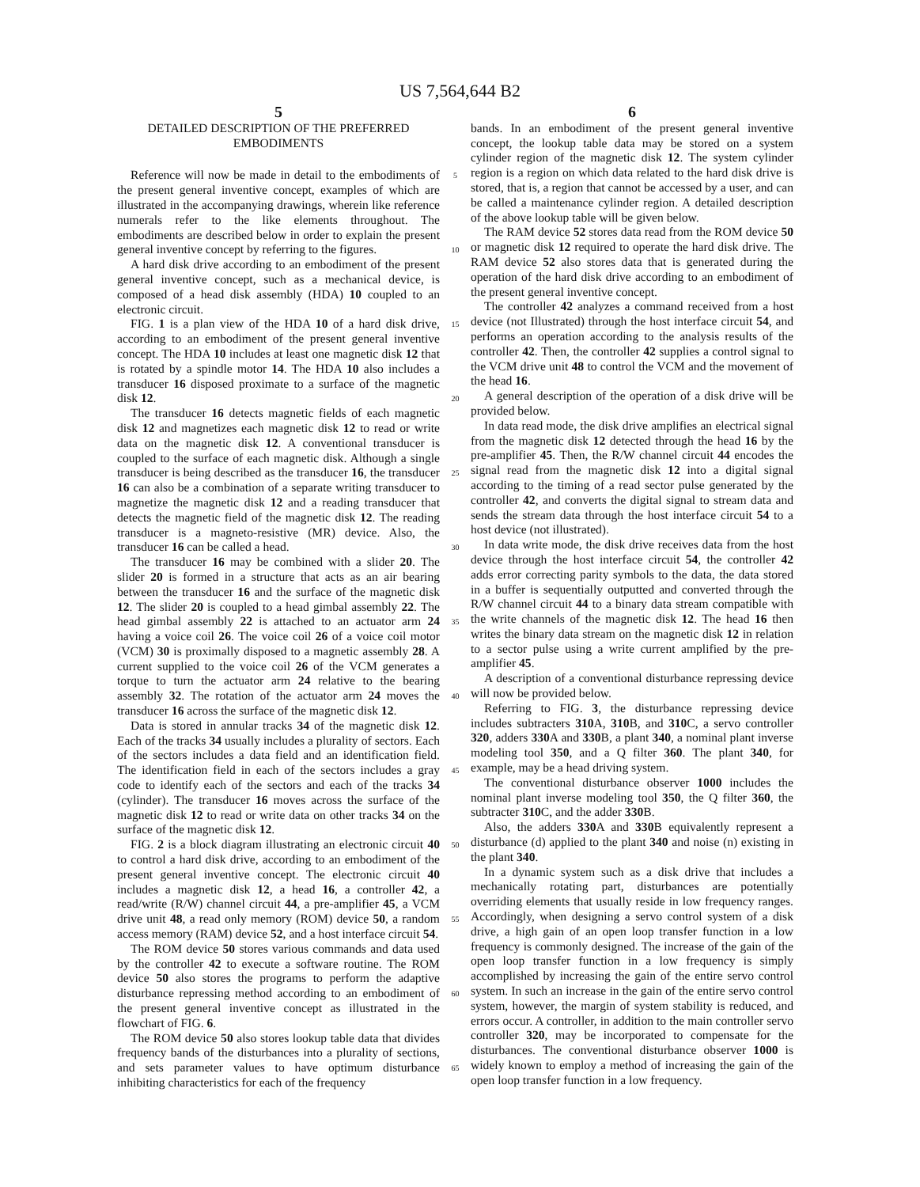US 7,564,644 B2
5
DETAILED DESCRIPTION OF THE PREFERRED EMBODIMENTS
Reference will now be made in detail to the embodiments of the present general inventive concept, examples of which are illustrated in the accompanying drawings, wherein like reference numerals refer to the like elements throughout. The embodiments are described below in order to explain the present general inventive concept by referring to the figures.
A hard disk drive according to an embodiment of the present general inventive concept, such as a mechanical device, is composed of a head disk assembly (HDA) 10 coupled to an electronic circuit.
FIG. 1 is a plan view of the HDA 10 of a hard disk drive, according to an embodiment of the present general inventive concept. The HDA 10 includes at least one magnetic disk 12 that is rotated by a spindle motor 14. The HDA 10 also includes a transducer 16 disposed proximate to a surface of the magnetic disk 12.
The transducer 16 detects magnetic fields of each magnetic disk 12 and magnetizes each magnetic disk 12 to read or write data on the magnetic disk 12. A conventional transducer is coupled to the surface of each magnetic disk. Although a single transducer is being described as the transducer 16, the transducer 16 can also be a combination of a separate writing transducer to magnetize the magnetic disk 12 and a reading transducer that detects the magnetic field of the magnetic disk 12. The reading transducer is a magneto-resistive (MR) device. Also, the transducer 16 can be called a head.
The transducer 16 may be combined with a slider 20. The slider 20 is formed in a structure that acts as an air bearing between the transducer 16 and the surface of the magnetic disk 12. The slider 20 is coupled to a head gimbal assembly 22. The head gimbal assembly 22 is attached to an actuator arm 24 having a voice coil 26. The voice coil 26 of a voice coil motor (VCM) 30 is proximally disposed to a magnetic assembly 28. A current supplied to the voice coil 26 of the VCM generates a torque to turn the actuator arm 24 relative to the bearing assembly 32. The rotation of the actuator arm 24 moves the transducer 16 across the surface of the magnetic disk 12.
Data is stored in annular tracks 34 of the magnetic disk 12. Each of the tracks 34 usually includes a plurality of sectors. Each of the sectors includes a data field and an identification field. The identification field in each of the sectors includes a gray code to identify each of the sectors and each of the tracks 34 (cylinder). The transducer 16 moves across the surface of the magnetic disk 12 to read or write data on other tracks 34 on the surface of the magnetic disk 12.
FIG. 2 is a block diagram illustrating an electronic circuit 40 to control a hard disk drive, according to an embodiment of the present general inventive concept. The electronic circuit 40 includes a magnetic disk 12, a head 16, a controller 42, a read/write (R/W) channel circuit 44, a pre-amplifier 45, a VCM drive unit 48, a read only memory (ROM) device 50, a random access memory (RAM) device 52, and a host interface circuit 54.
The ROM device 50 stores various commands and data used by the controller 42 to execute a software routine. The ROM device 50 also stores the programs to perform the adaptive disturbance repressing method according to an embodiment of the present general inventive concept as illustrated in the flowchart of FIG. 6.
The ROM device 50 also stores lookup table data that divides frequency bands of the disturbances into a plurality of sections, and sets parameter values to have optimum disturbance inhibiting characteristics for each of the frequency
5
10
15
20
25
30
35
40
45
50
55
60
65
6
bands. In an embodiment of the present general inventive concept, the lookup table data may be stored on a system cylinder region of the magnetic disk 12. The system cylinder region is a region on which data related to the hard disk drive is stored, that is, a region that cannot be accessed by a user, and can be called a maintenance cylinder region. A detailed description of the above lookup table will be given below.
The RAM device 52 stores data read from the ROM device 50 or magnetic disk 12 required to operate the hard disk drive. The RAM device 52 also stores data that is generated during the operation of the hard disk drive according to an embodiment of the present general inventive concept.
The controller 42 analyzes a command received from a host device (not Illustrated) through the host interface circuit 54, and performs an operation according to the analysis results of the controller 42. Then, the controller 42 supplies a control signal to the VCM drive unit 48 to control the VCM and the movement of the head 16.
A general description of the operation of a disk drive will be provided below.
In data read mode, the disk drive amplifies an electrical signal from the magnetic disk 12 detected through the head 16 by the pre-amplifier 45. Then, the R/W channel circuit 44 encodes the signal read from the magnetic disk 12 into a digital signal according to the timing of a read sector pulse generated by the controller 42, and converts the digital signal to stream data and sends the stream data through the host interface circuit 54 to a host device (not illustrated).
In data write mode, the disk drive receives data from the host device through the host interface circuit 54, the controller 42 adds error correcting parity symbols to the data, the data stored in a buffer is sequentially outputted and converted through the R/W channel circuit 44 to a binary data stream compatible with the write channels of the magnetic disk 12. The head 16 then writes the binary data stream on the magnetic disk 12 in relation to a sector pulse using a write current amplified by the pre-amplifier 45.
A description of a conventional disturbance repressing device will now be provided below.
Referring to FIG. 3, the disturbance repressing device includes subtracters 310 A, 310 B, and 310 C, a servo controller 320, adders 330 A and 330 B, a plant 340, a nominal plant inverse modeling tool 350, and a Q filter 360. The plant 340, for example, may be a head driving system.
The conventional disturbance observer 1000 includes the nominal plant inverse modeling tool 350, the Q filter 360, the subtracter 310 C, and the adder 330 B.
Also, the adders 330 A and 330 B equivalently represent a disturbance (d) applied to the plant 340 and noise (n) existing in the plant 340.
In a dynamic system such as a disk drive that includes a mechanically rotating part, disturbances are potentially overriding elements that usually reside in low frequency ranges. Accordingly, when designing a servo control system of a disk drive, a high gain of an open loop transfer function in a low frequency is commonly designed. The increase of the gain of the open loop transfer function in a low frequency is simply accomplished by increasing the gain of the entire servo control system. In such an increase in the gain of the entire servo control system, however, the margin of system stability is reduced, and errors occur. A controller, in addition to the main controller servo controller 320, may be incorporated to compensate for the disturbances. The conventional disturbance observer 1000 is widely known to employ a method of increasing the gain of the open loop transfer function in a low frequency.